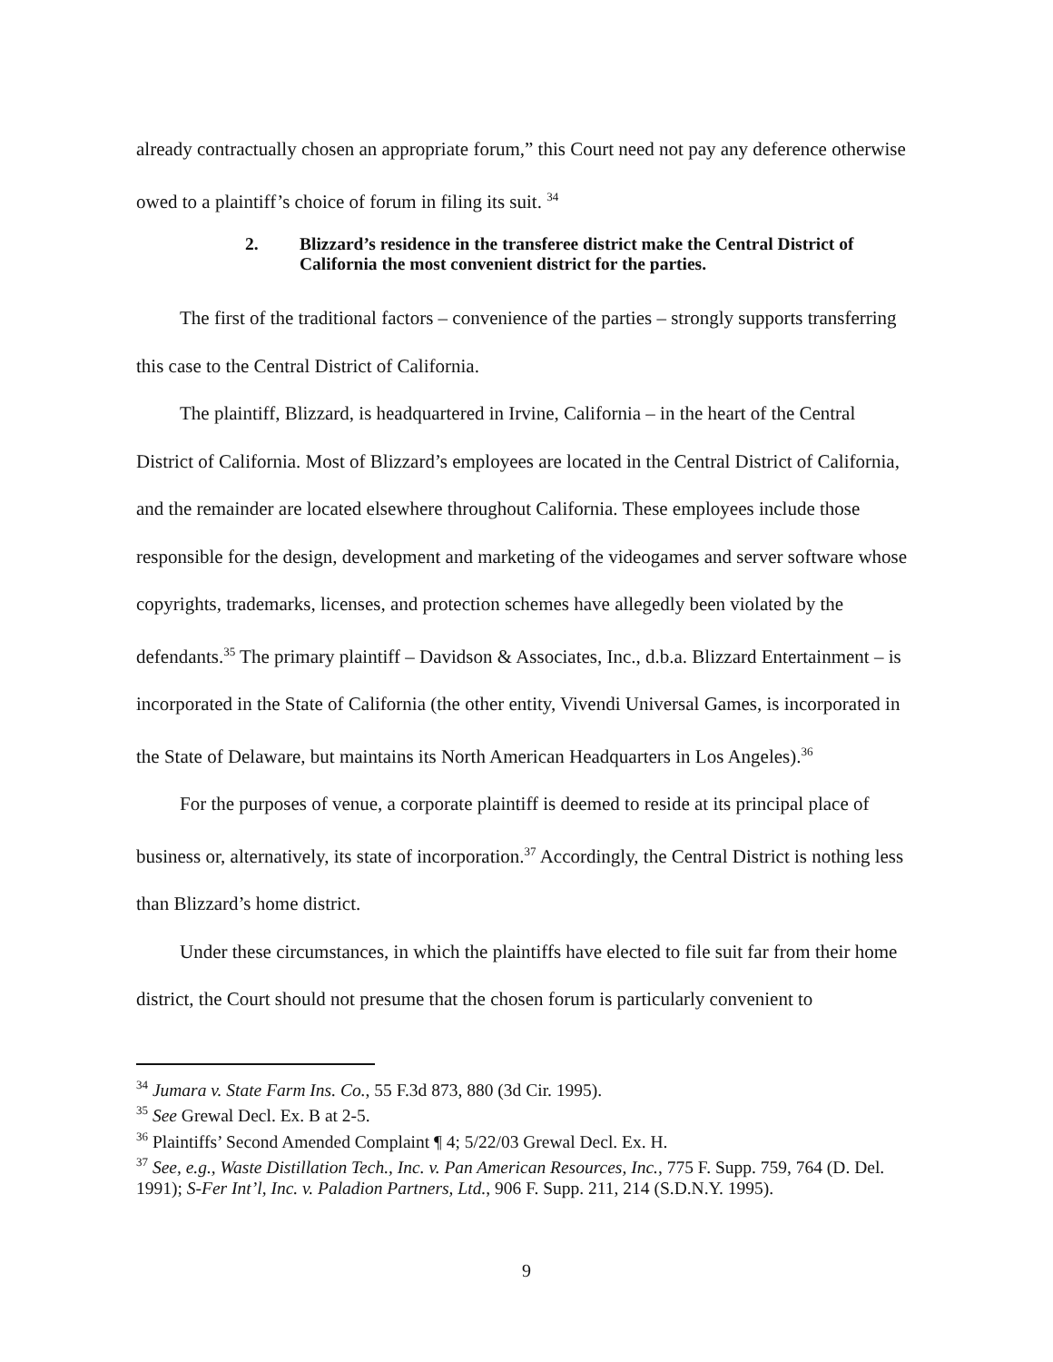already contractually chosen an appropriate forum,” this Court need not pay any deference otherwise owed to a plaintiff’s choice of forum in filing its suit. <sup>34</sup>
2. Blizzard’s residence in the transferee district make the Central District of California the most convenient district for the parties.
The first of the traditional factors – convenience of the parties – strongly supports transferring this case to the Central District of California.
The plaintiff, Blizzard, is headquartered in Irvine, California – in the heart of the Central District of California. Most of Blizzard’s employees are located in the Central District of California, and the remainder are located elsewhere throughout California. These employees include those responsible for the design, development and marketing of the videogames and server software whose copyrights, trademarks, licenses, and protection schemes have allegedly been violated by the defendants.<sup>35</sup> The primary plaintiff – Davidson & Associates, Inc., d.b.a. Blizzard Entertainment – is incorporated in the State of California (the other entity, Vivendi Universal Games, is incorporated in the State of Delaware, but maintains its North American Headquarters in Los Angeles).<sup>36</sup>
For the purposes of venue, a corporate plaintiff is deemed to reside at its principal place of business or, alternatively, its state of incorporation.<sup>37</sup> Accordingly, the Central District is nothing less than Blizzard’s home district.
Under these circumstances, in which the plaintiffs have elected to file suit far from their home district, the Court should not presume that the chosen forum is particularly convenient to
<sup>34</sup> Jumara v. State Farm Ins. Co., 55 F.3d 873, 880 (3d Cir. 1995).
<sup>35</sup> See Grewal Decl. Ex. B at 2-5.
<sup>36</sup> Plaintiffs’ Second Amended Complaint ¶ 4; 5/22/03 Grewal Decl. Ex. H.
<sup>37</sup> See, e.g., Waste Distillation Tech., Inc. v. Pan American Resources, Inc., 775 F. Supp. 759, 764 (D. Del. 1991); S-Fer Int’l, Inc. v. Paladion Partners, Ltd., 906 F. Supp. 211, 214 (S.D.N.Y. 1995).
9